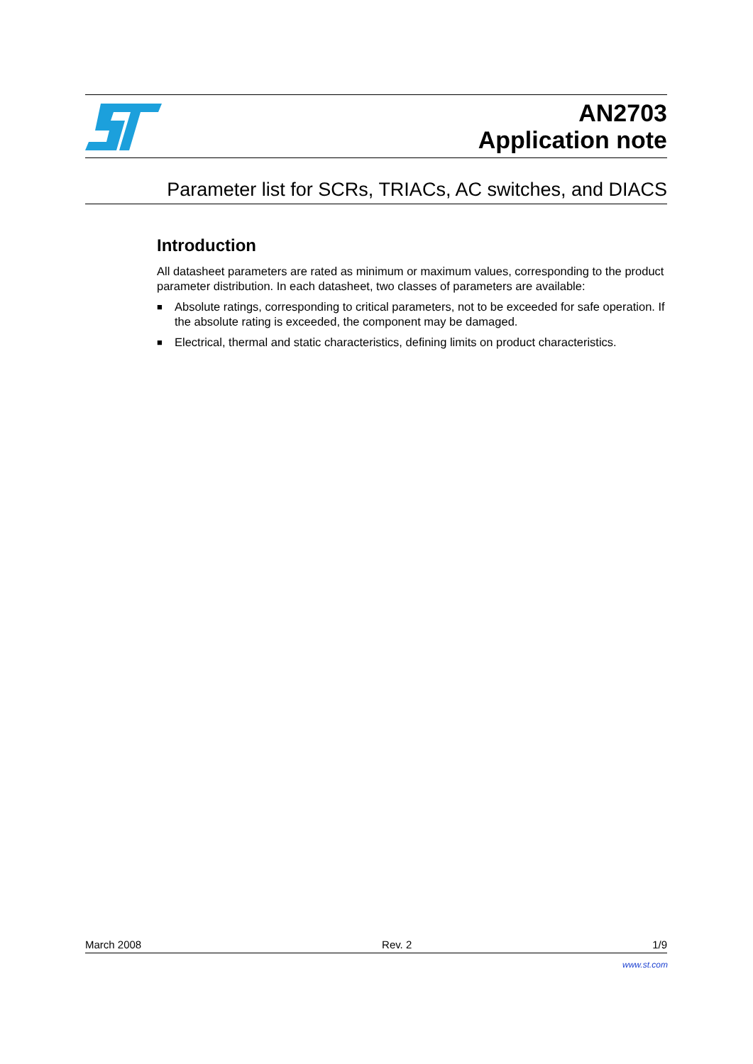AN2703
Application note
Parameter list for SCRs, TRIACs, AC switches, and DIACS
Introduction
All datasheet parameters are rated as minimum or maximum values, corresponding to the product parameter distribution. In each datasheet, two classes of parameters are available:
■ Absolute ratings, corresponding to critical parameters, not to be exceeded for safe operation. If the absolute rating is exceeded, the component may be damaged.
■ Electrical, thermal and static characteristics, defining limits on product characteristics.
March 2008 Rev. 2 1/9
www.st.com